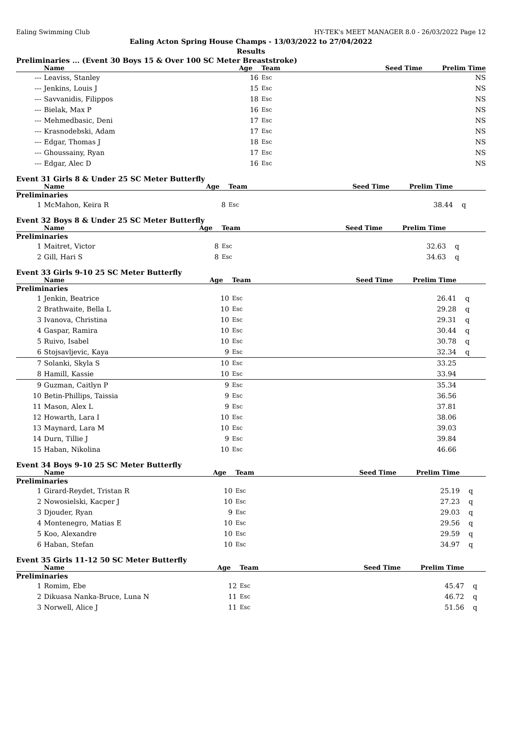Ealing Swimming Club HY-TEK's MEET MANAGER 8.0 - 26/03/2022 Page 12
Ealing Acton Spring House Champs - 13/03/2022 to 27/04/2022
Results
Preliminaries ... (Event 30 Boys 15 & Over 100 SC Meter Breaststroke)
| | Name | Age | Team | Seed Time | Prelim Time | |
| --- | --- | --- | --- | --- | --- | --- |
| --- | Leaviss, Stanley | 16 | Esc | | NS | |
| --- | Jenkins, Louis J | 15 | Esc | | NS | |
| --- | Savvanidis, Filippos | 18 | Esc | | NS | |
| --- | Bielak, Max P | 16 | Esc | | NS | |
| --- | Mehmedbasic, Deni | 17 | Esc | | NS | |
| --- | Krasnodebski, Adam | 17 | Esc | | NS | |
| --- | Edgar, Thomas J | 18 | Esc | | NS | |
| --- | Ghoussainy, Ryan | 17 | Esc | | NS | |
| --- | Edgar, Alec D | 16 | Esc | | NS | |
Event 31 Girls 8 & Under 25 SC Meter Butterfly
| | Name | Age | Team | Seed Time | Prelim Time | |
| --- | --- | --- | --- | --- | --- | --- |
| Preliminaries | | | | | | |
| 1 | McMahon, Keira R | 8 | Esc | | 38.44 | q |
Event 32 Boys 8 & Under 25 SC Meter Butterfly
| | Name | Age | Team | Seed Time | Prelim Time | |
| --- | --- | --- | --- | --- | --- | --- |
| Preliminaries | | | | | | |
| 1 | Maitret, Victor | 8 | Esc | | 32.63 | q |
| 2 | Gill, Hari S | 8 | Esc | | 34.63 | q |
Event 33 Girls 9-10 25 SC Meter Butterfly
| | Name | Age | Team | Seed Time | Prelim Time | |
| --- | --- | --- | --- | --- | --- | --- |
| Preliminaries | | | | | | |
| 1 | Jenkin, Beatrice | 10 | Esc | | 26.41 | q |
| 2 | Brathwaite, Bella L | 10 | Esc | | 29.28 | q |
| 3 | Ivanova, Christina | 10 | Esc | | 29.31 | q |
| 4 | Gaspar, Ramira | 10 | Esc | | 30.44 | q |
| 5 | Ruivo, Isabel | 10 | Esc | | 30.78 | q |
| 6 | Stojsavljevic, Kaya | 9 | Esc | | 32.34 | q |
| 7 | Solanki, Skyla S | 10 | Esc | | 33.25 | |
| 8 | Hamill, Kassie | 10 | Esc | | 33.94 | |
| 9 | Guzman, Caitlyn P | 9 | Esc | | 35.34 | |
| 10 | Betin-Phillips, Taissia | 9 | Esc | | 36.56 | |
| 11 | Mason, Alex L | 9 | Esc | | 37.81 | |
| 12 | Howarth, Lara I | 10 | Esc | | 38.06 | |
| 13 | Maynard, Lara M | 10 | Esc | | 39.03 | |
| 14 | Durn, Tillie J | 9 | Esc | | 39.84 | |
| 15 | Haban, Nikolina | 10 | Esc | | 46.66 | |
Event 34 Boys 9-10 25 SC Meter Butterfly
| | Name | Age | Team | Seed Time | Prelim Time | |
| --- | --- | --- | --- | --- | --- | --- |
| Preliminaries | | | | | | |
| 1 | Girard-Reydet, Tristan R | 10 | Esc | | 25.19 | q |
| 2 | Nowosielski, Kacper J | 10 | Esc | | 27.23 | q |
| 3 | Djouder, Ryan | 9 | Esc | | 29.03 | q |
| 4 | Montenegro, Matias E | 10 | Esc | | 29.56 | q |
| 5 | Koo, Alexandre | 10 | Esc | | 29.59 | q |
| 6 | Haban, Stefan | 10 | Esc | | 34.97 | q |
Event 35 Girls 11-12 50 SC Meter Butterfly
| | Name | Age | Team | Seed Time | Prelim Time | |
| --- | --- | --- | --- | --- | --- | --- |
| Preliminaries | | | | | | |
| 1 | Romim, Ebe | 12 | Esc | | 45.47 | q |
| 2 | Dikuasa Nanka-Bruce, Luna N | 11 | Esc | | 46.72 | q |
| 3 | Norwell, Alice J | 11 | Esc | | 51.56 | q |